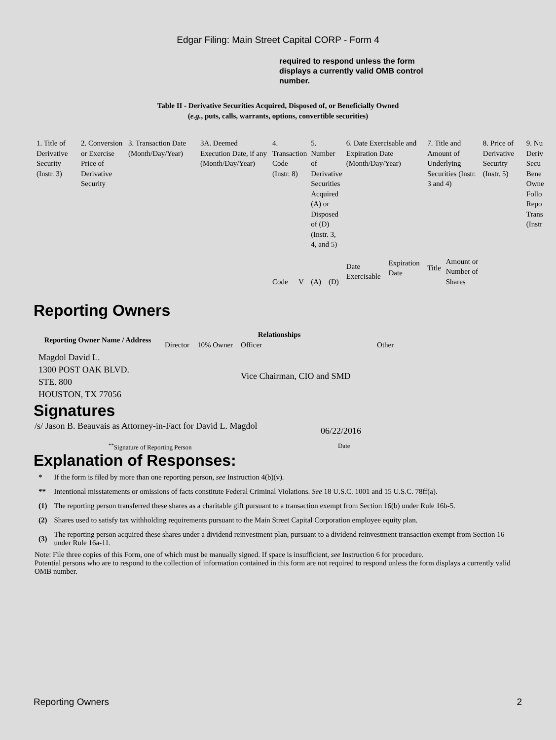Edgar Filing: Main Street Capital CORP - Form 4
required to respond unless the form displays a currently valid OMB control number.
Table II - Derivative Securities Acquired, Disposed of, or Beneficially Owned
(e.g., puts, calls, warrants, options, convertible securities)
| 1. Title of Derivative Security (Instr. 3) | 2. Conversion or Exercise Price of Derivative Security | 3. Transaction Date (Month/Day/Year) | 3A. Deemed Execution Date, if any (Month/Day/Year) | 4. Transaction Code (Instr. 8) | | 5. Number of Derivative Securities Acquired (A) or Disposed of (D) (Instr. 3, 4, and 5) | | 6. Date Exercisable and Expiration Date (Month/Day/Year) | | 7. Title and Amount of Underlying Securities (Instr. 3 and 4) | | 8. Price of Derivative Security (Instr. 5) | 9. Nu Deriv Secu Bene Owne Follo Repo Trans (Instr |
| | | | | Code | V | (A) | (D) | Date Exercisable | Expiration Date | Title | Amount or Number of Shares | | |
Reporting Owners
| Reporting Owner Name / Address | Relationships | | | |
| --- | --- | --- | --- | --- |
| | Director | 10% Owner | Officer | Other |
| Magdol David L. 1300 POST OAK BLVD. STE. 800 HOUSTON, TX 77056 | | | Vice Chairman, CIO and SMD | |
Signatures
/s/ Jason B. Beauvais as Attorney-in-Fact for David L. Magdol
06/22/2016
<sup>**</sup> Signature of Reporting Person Date
Explanation of Responses:
| * | If the form is filed by more than one reporting person, see Instruction 4(b)(v). |
| ** | Intentional misstatements or omissions of facts constitute Federal Criminal Violations. See 18 U.S.C. 1001 and 15 U.S.C. 78ff(a). |
| (1) | The reporting person transferred these shares as a charitable gift pursuant to a transaction exempt from Section 16(b) under Rule 16b-5. |
| (2) | Shares used to satisfy tax withholding requirements pursuant to the Main Street Capital Corporation employee equity plan. |
| (3) | The reporting person acquired these shares under a dividend reinvestment plan, pursuant to a dividend reinvestment transaction exempt from Section 16 under Rule 16a-11. |
Note: File three copies of this Form, one of which must be manually signed. If space is insufficient, see Instruction 6 for procedure.
Potential persons who are to respond to the collection of information contained in this form are not required to respond unless the form displays a currently valid OMB number.
Reporting Owners 2